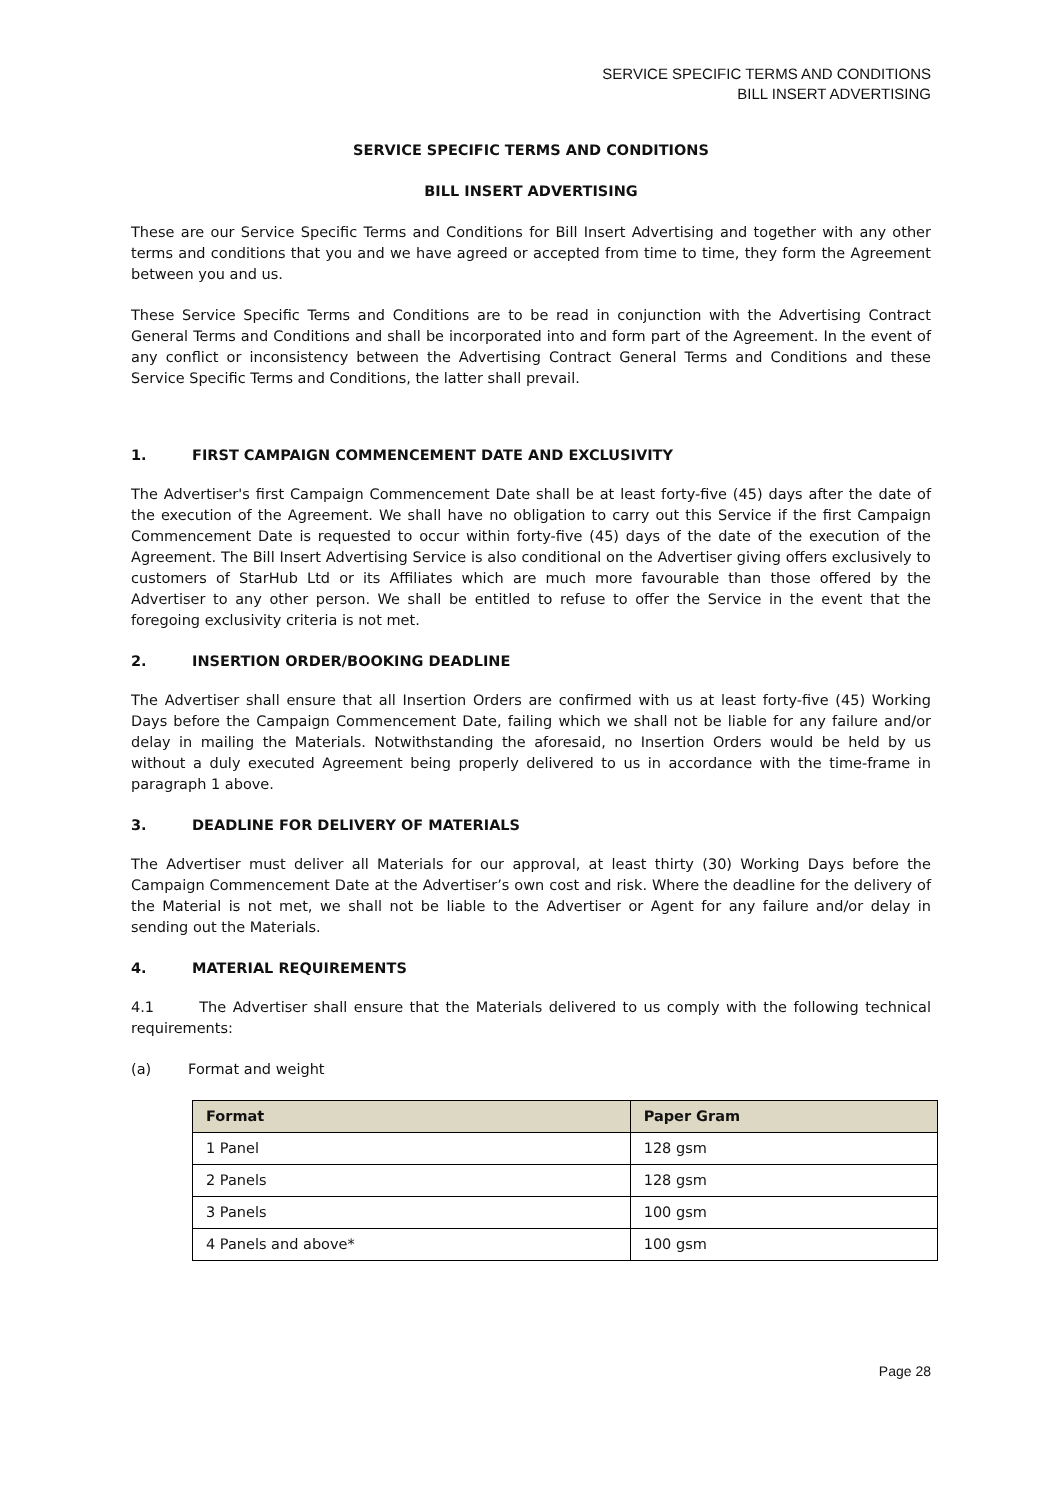SERVICE SPECIFIC TERMS AND CONDITIONS
BILL INSERT ADVERTISING
SERVICE SPECIFIC TERMS AND CONDITIONS
BILL INSERT ADVERTISING
These are our Service Specific Terms and Conditions for Bill Insert Advertising and together with any other terms and conditions that you and we have agreed or accepted from time to time, they form the Agreement between you and us.
These Service Specific Terms and Conditions are to be read in conjunction with the Advertising Contract General Terms and Conditions and shall be incorporated into and form part of the Agreement. In the event of any conflict or inconsistency between the Advertising Contract General Terms and Conditions and these Service Specific Terms and Conditions, the latter shall prevail.
1. FIRST CAMPAIGN COMMENCEMENT DATE AND EXCLUSIVITY
The Advertiser's first Campaign Commencement Date shall be at least forty-five (45) days after the date of the execution of the Agreement. We shall have no obligation to carry out this Service if the first Campaign Commencement Date is requested to occur within forty-five (45) days of the date of the execution of the Agreement. The Bill Insert Advertising Service is also conditional on the Advertiser giving offers exclusively to customers of StarHub Ltd or its Affiliates which are much more favourable than those offered by the Advertiser to any other person. We shall be entitled to refuse to offer the Service in the event that the foregoing exclusivity criteria is not met.
2. INSERTION ORDER/BOOKING DEADLINE
The Advertiser shall ensure that all Insertion Orders are confirmed with us at least forty-five (45) Working Days before the Campaign Commencement Date, failing which we shall not be liable for any failure and/or delay in mailing the Materials. Notwithstanding the aforesaid, no Insertion Orders would be held by us without a duly executed Agreement being properly delivered to us in accordance with the time-frame in paragraph 1 above.
3. DEADLINE FOR DELIVERY OF MATERIALS
The Advertiser must deliver all Materials for our approval, at least thirty (30) Working Days before the Campaign Commencement Date at the Advertiser’s own cost and risk. Where the deadline for the delivery of the Material is not met, we shall not be liable to the Advertiser or Agent for any failure and/or delay in sending out the Materials.
4. MATERIAL REQUIREMENTS
4.1 The Advertiser shall ensure that the Materials delivered to us comply with the following technical requirements:
(a) Format and weight
| Format | Paper Gram |
| --- | --- |
| 1 Panel | 128 gsm |
| 2 Panels | 128 gsm |
| 3 Panels | 100 gsm |
| 4 Panels and above* | 100 gsm |
Page 28